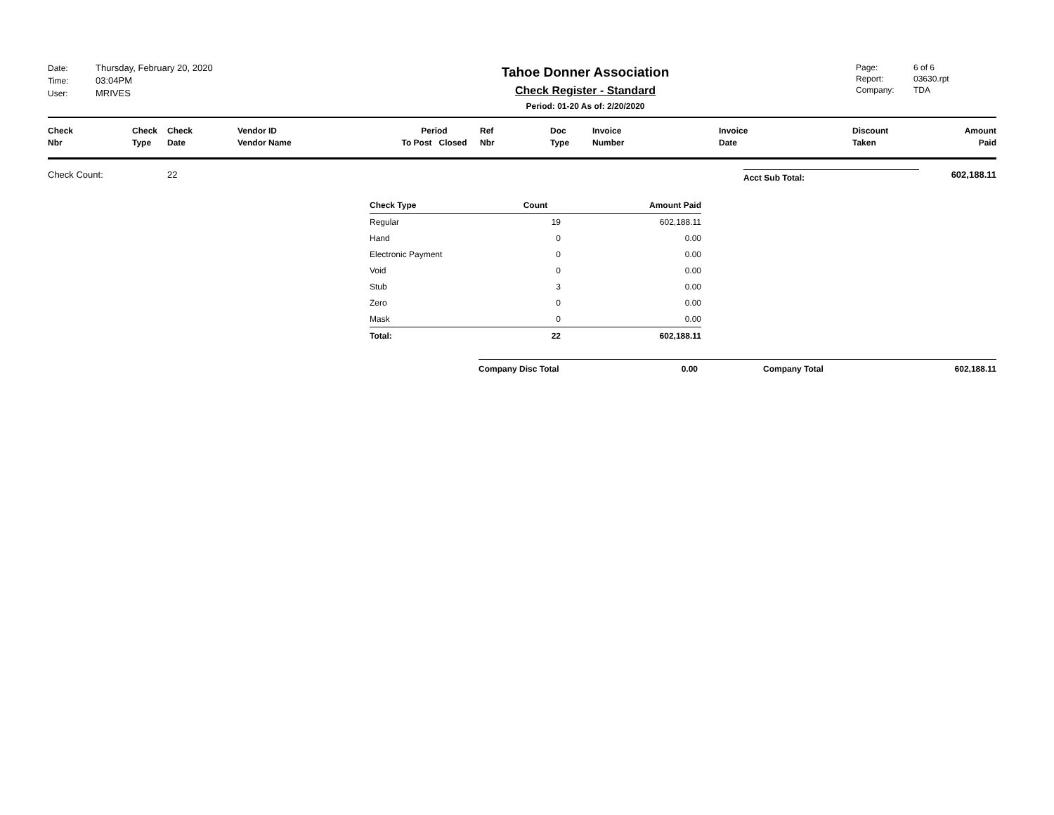Date: Thursday, February 20, 2020
Time: 03:04PM
User: MRIVES
Tahoe Donner Association
Check Register - Standard
Period: 01-20 As of: 2/20/2020
Page: 6 of 6
Report: 03630.rpt
Company: TDA
| Check Nbr | Check Type | Check Date | Vendor ID Vendor Name | Period To Post Closed | Ref Nbr | Doc Type | Invoice Number | Invoice Date | Discount Taken | Amount Paid |
| --- | --- | --- | --- | --- | --- | --- | --- | --- | --- | --- |
Check Count: 22
Acct Sub Total:
602,188.11
| Check Type | Count | Amount Paid |
| --- | --- | --- |
| Regular | 19 | 602,188.11 |
| Hand | 0 | 0.00 |
| Electronic Payment | 0 | 0.00 |
| Void | 0 | 0.00 |
| Stub | 3 | 0.00 |
| Zero | 0 | 0.00 |
| Mask | 0 | 0.00 |
| Total: | 22 | 602,188.11 |
Company Disc Total 0.00 Company Total 602,188.11